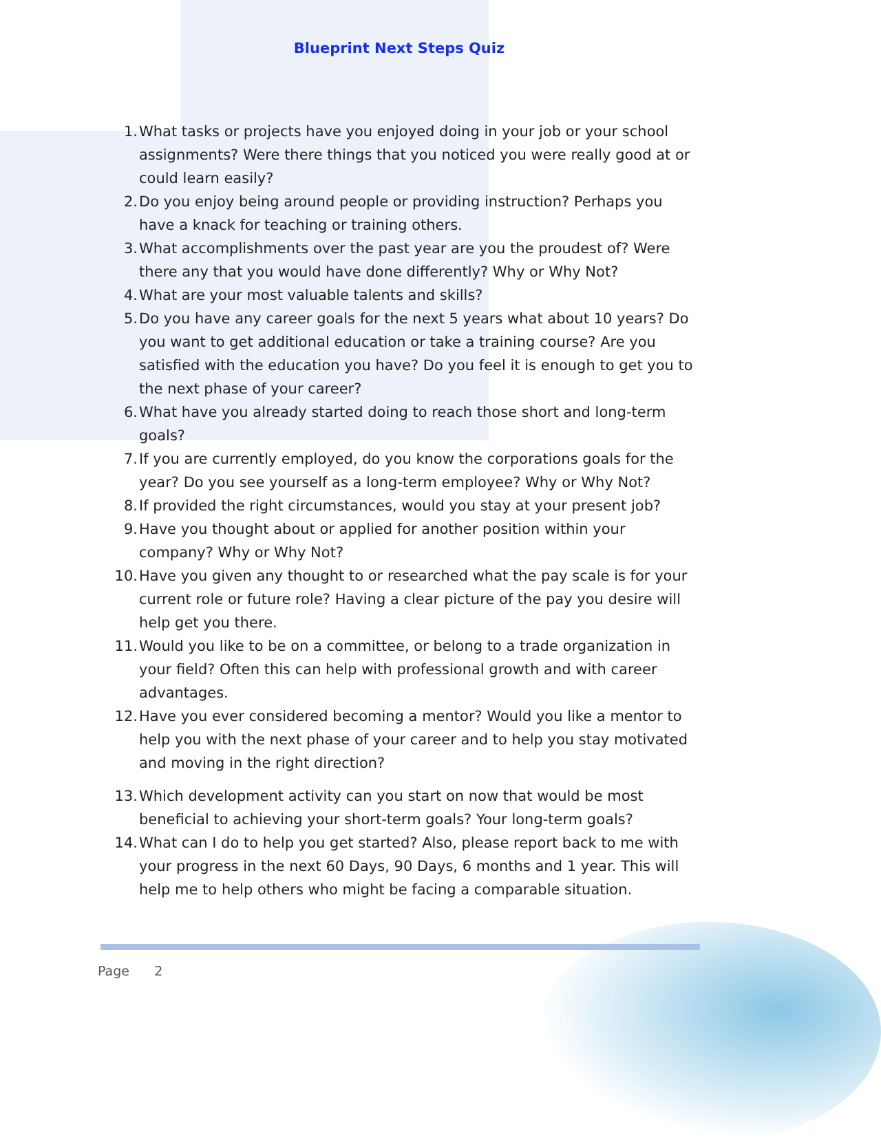Blueprint Next Steps Quiz
1. What tasks or projects have you enjoyed doing in your job or your school assignments? Were there things that you noticed you were really good at or could learn easily?
2. Do you enjoy being around people or providing instruction? Perhaps you have a knack for teaching or training others.
3. What accomplishments over the past year are you the proudest of? Were there any that you would have done differently? Why or Why Not?
4. What are your most valuable talents and skills?
5. Do you have any career goals for the next 5 years what about 10 years? Do you want to get additional education or take a training course? Are you satisfied with the education you have? Do you feel it is enough to get you to the next phase of your career?
6. What have you already started doing to reach those short and long-term goals?
7. If you are currently employed, do you know the corporations goals for the year? Do you see yourself as a long-term employee? Why or Why Not?
8. If provided the right circumstances, would you stay at your present job?
9. Have you thought about or applied for another position within your company? Why or Why Not?
10. Have you given any thought to or researched what the pay scale is for your current role or future role? Having a clear picture of the pay you desire will help get you there.
11. Would you like to be on a committee, or belong to a trade organization in your field? Often this can help with professional growth and with career advantages.
12. Have you ever considered becoming a mentor? Would you like a mentor to help you with the next phase of your career and to help you stay motivated and moving in the right direction?
13. Which development activity can you start on now that would be most beneficial to achieving your short-term goals? Your long-term goals?
14. What can I do to help you get started? Also, please report back to me with your progress in the next 60 Days, 90 Days, 6 months and 1 year. This will help me to help others who might be facing a comparable situation.
Page 2